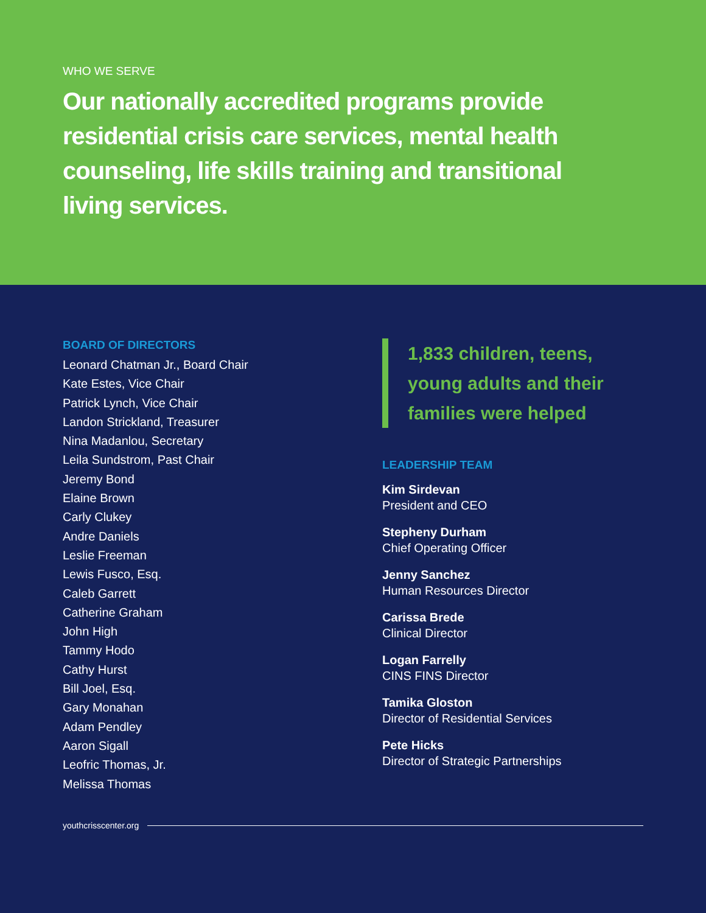WHO WE SERVE
Our nationally accredited programs provide residential crisis care services, mental health counseling, life skills training and transitional living services.
BOARD OF DIRECTORS
Leonard Chatman Jr., Board Chair
Kate Estes, Vice Chair
Patrick Lynch, Vice Chair
Landon Strickland, Treasurer
Nina Madanlou, Secretary
Leila Sundstrom, Past Chair
Jeremy Bond
Elaine Brown
Carly Clukey
Andre Daniels
Leslie Freeman
Lewis Fusco, Esq.
Caleb Garrett
Catherine Graham
John High
Tammy Hodo
Cathy Hurst
Bill Joel, Esq.
Gary Monahan
Adam Pendley
Aaron Sigall
Leofric Thomas, Jr.
Melissa Thomas
1,833 children, teens, young adults and their families were helped
LEADERSHIP TEAM
Kim Sirdevan
President and CEO
Stepheny Durham
Chief Operating Officer
Jenny Sanchez
Human Resources Director
Carissa Brede
Clinical Director
Logan Farrelly
CINS FINS Director
Tamika Gloston
Director of Residential Services
Pete Hicks
Director of Strategic Partnerships
youthcrisscenter.org